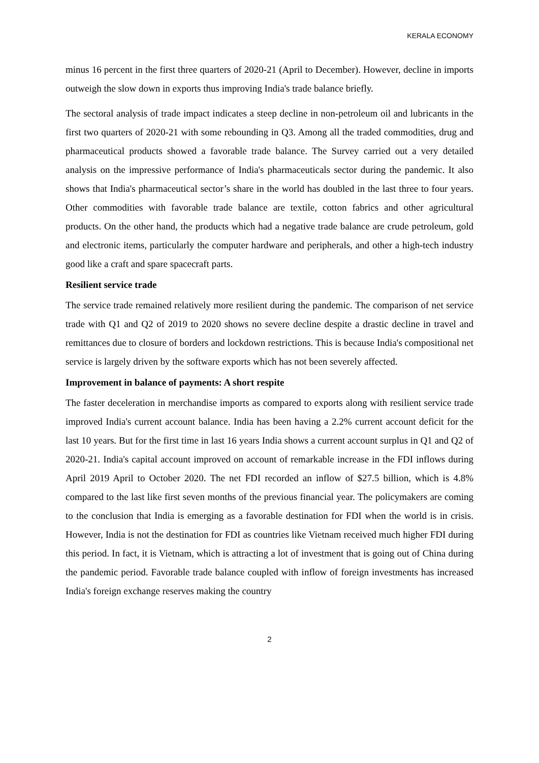KERALA ECONOMY
minus 16 percent in the first three quarters of 2020-21 (April to December). However, decline in imports outweigh the slow down in exports thus improving India's trade balance briefly.
The sectoral analysis of trade impact indicates a steep decline in non-petroleum oil and lubricants in the first two quarters of 2020-21 with some rebounding in Q3. Among all the traded commodities, drug and pharmaceutical products showed a favorable trade balance. The Survey carried out a very detailed analysis on the impressive performance of India's pharmaceuticals sector during the pandemic. It also shows that India's pharmaceutical sector’s share in the world has doubled in the last three to four years. Other commodities with favorable trade balance are textile, cotton fabrics and other agricultural products. On the other hand, the products which had a negative trade balance are crude petroleum, gold and electronic items, particularly the computer hardware and peripherals, and other a high-tech industry good like a craft and spare spacecraft parts.
Resilient service trade
The service trade remained relatively more resilient during the pandemic. The comparison of net service trade with Q1 and Q2 of 2019 to 2020 shows no severe decline despite a drastic decline in travel and remittances due to closure of borders and lockdown restrictions. This is because India's compositional net service is largely driven by the software exports which has not been severely affected.
Improvement in balance of payments: A short respite
The faster deceleration in merchandise imports as compared to exports along with resilient service trade improved India's current account balance. India has been having a 2.2% current account deficit for the last 10 years. But for the first time in last 16 years India shows a current account surplus in Q1 and Q2 of 2020-21. India's capital account improved on account of remarkable increase in the FDI inflows during April 2019 April to October 2020. The net FDI recorded an inflow of $27.5 billion, which is 4.8% compared to the last like first seven months of the previous financial year. The policymakers are coming to the conclusion that India is emerging as a favorable destination for FDI when the world is in crisis. However, India is not the destination for FDI as countries like Vietnam received much higher FDI during this period. In fact, it is Vietnam, which is attracting a lot of investment that is going out of China during the pandemic period. Favorable trade balance coupled with inflow of foreign investments has increased India's foreign exchange reserves making the country
2